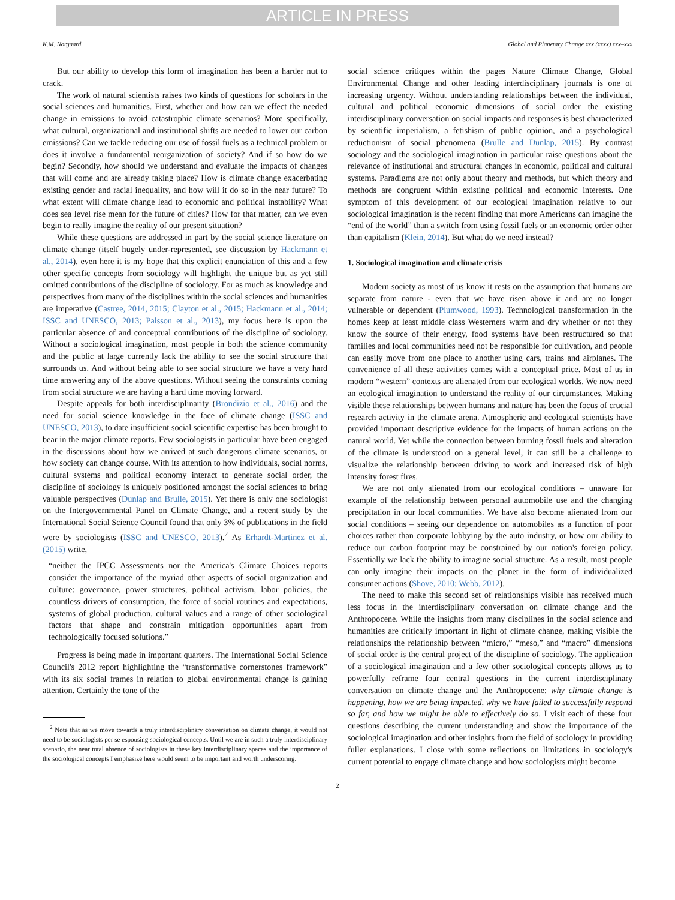ARTICLE IN PRESS
K.M. Norgaard Global and Planetary Change xxx (xxxx) xxx–xxx
But our ability to develop this form of imagination has been a harder nut to crack.
The work of natural scientists raises two kinds of questions for scholars in the social sciences and humanities. First, whether and how can we effect the needed change in emissions to avoid catastrophic climate scenarios? More specifically, what cultural, organizational and institutional shifts are needed to lower our carbon emissions? Can we tackle reducing our use of fossil fuels as a technical problem or does it involve a fundamental reorganization of society? And if so how do we begin? Secondly, how should we understand and evaluate the impacts of changes that will come and are already taking place? How is climate change exacerbating existing gender and racial inequality, and how will it do so in the near future? To what extent will climate change lead to economic and political instability? What does sea level rise mean for the future of cities? How for that matter, can we even begin to really imagine the reality of our present situation?
While these questions are addressed in part by the social science literature on climate change (itself hugely under-represented, see discussion by Hackmann et al., 2014), even here it is my hope that this explicit enunciation of this and a few other specific concepts from sociology will highlight the unique but as yet still omitted contributions of the discipline of sociology. For as much as knowledge and perspectives from many of the disciplines within the social sciences and humanities are imperative (Castree, 2014, 2015; Clayton et al., 2015; Hackmann et al., 2014; ISSC and UNESCO, 2013; Palsson et al., 2013), my focus here is upon the particular absence of and conceptual contributions of the discipline of sociology. Without a sociological imagination, most people in both the science community and the public at large currently lack the ability to see the social structure that surrounds us. And without being able to see social structure we have a very hard time answering any of the above questions. Without seeing the constraints coming from social structure we are having a hard time moving forward.
Despite appeals for both interdisciplinarity (Brondizio et al., 2016) and the need for social science knowledge in the face of climate change (ISSC and UNESCO, 2013), to date insufficient social scientific expertise has been brought to bear in the major climate reports. Few sociologists in particular have been engaged in the discussions about how we arrived at such dangerous climate scenarios, or how society can change course. With its attention to how individuals, social norms, cultural systems and political economy interact to generate social order, the discipline of sociology is uniquely positioned amongst the social sciences to bring valuable perspectives (Dunlap and Brulle, 2015). Yet there is only one sociologist on the Intergovernmental Panel on Climate Change, and a recent study by the International Social Science Council found that only 3% of publications in the field were by sociologists (ISSC and UNESCO, 2013).<sup>2</sup> As Erhardt-Martinez et al. (2015) write,
“neither the IPCC Assessments nor the America's Climate Choices reports consider the importance of the myriad other aspects of social organization and culture: governance, power structures, political activism, labor policies, the countless drivers of consumption, the force of social routines and expectations, systems of global production, cultural values and a range of other sociological factors that shape and constrain mitigation opportunities apart from technologically focused solutions.”
Progress is being made in important quarters. The International Social Science Council's 2012 report highlighting the “transformative cornerstones framework” with its six social frames in relation to global environmental change is gaining attention. Certainly the tone of the
<sup>2</sup> Note that as we move towards a truly interdisciplinary conversation on climate change, it would not need to be sociologists per se espousing sociological concepts. Until we are in such a truly interdisciplinary scenario, the near total absence of sociologists in these key interdisciplinary spaces and the importance of the sociological concepts I emphasize here would seem to be important and worth underscoring.
social science critiques within the pages Nature Climate Change, Global Environmental Change and other leading interdisciplinary journals is one of increasing urgency. Without understanding relationships between the individual, cultural and political economic dimensions of social order the existing interdisciplinary conversation on social impacts and responses is best characterized by scientific imperialism, a fetishism of public opinion, and a psychological reductionism of social phenomena (Brulle and Dunlap, 2015). By contrast sociology and the sociological imagination in particular raise questions about the relevance of institutional and structural changes in economic, political and cultural systems. Paradigms are not only about theory and methods, but which theory and methods are congruent within existing political and economic interests. One symptom of this development of our ecological imagination relative to our sociological imagination is the recent finding that more Americans can imagine the “end of the world” than a switch from using fossil fuels or an economic order other than capitalism (Klein, 2014). But what do we need instead?
1. Sociological imagination and climate crisis
Modern society as most of us know it rests on the assumption that humans are separate from nature - even that we have risen above it and are no longer vulnerable or dependent (Plumwood, 1993). Technological transformation in the homes keep at least middle class Westerners warm and dry whether or not they know the source of their energy, food systems have been restructured so that families and local communities need not be responsible for cultivation, and people can easily move from one place to another using cars, trains and airplanes. The convenience of all these activities comes with a conceptual price. Most of us in modern “western” contexts are alienated from our ecological worlds. We now need an ecological imagination to understand the reality of our circumstances. Making visible these relationships between humans and nature has been the focus of crucial research activity in the climate arena. Atmospheric and ecological scientists have provided important descriptive evidence for the impacts of human actions on the natural world. Yet while the connection between burning fossil fuels and alteration of the climate is understood on a general level, it can still be a challenge to visualize the relationship between driving to work and increased risk of high intensity forest fires.
We are not only alienated from our ecological conditions – unaware for example of the relationship between personal automobile use and the changing precipitation in our local communities. We have also become alienated from our social conditions – seeing our dependence on automobiles as a function of poor choices rather than corporate lobbying by the auto industry, or how our ability to reduce our carbon footprint may be constrained by our nation's foreign policy. Essentially we lack the ability to imagine social structure. As a result, most people can only imagine their impacts on the planet in the form of individualized consumer actions (Shove, 2010; Webb, 2012).
The need to make this second set of relationships visible has received much less focus in the interdisciplinary conversation on climate change and the Anthropocene. While the insights from many disciplines in the social science and humanities are critically important in light of climate change, making visible the relationships the relationship between “micro,” “meso,” and “macro” dimensions of social order is the central project of the discipline of sociology. The application of a sociological imagination and a few other sociological concepts allows us to powerfully reframe four central questions in the current interdisciplinary conversation on climate change and the Anthropocene: why climate change is happening, how we are being impacted, why we have failed to successfully respond so far, and how we might be able to effectively do so. I visit each of these four questions describing the current understanding and show the importance of the sociological imagination and other insights from the field of sociology in providing fuller explanations. I close with some reflections on limitations in sociology's current potential to engage climate change and how sociologists might become
2